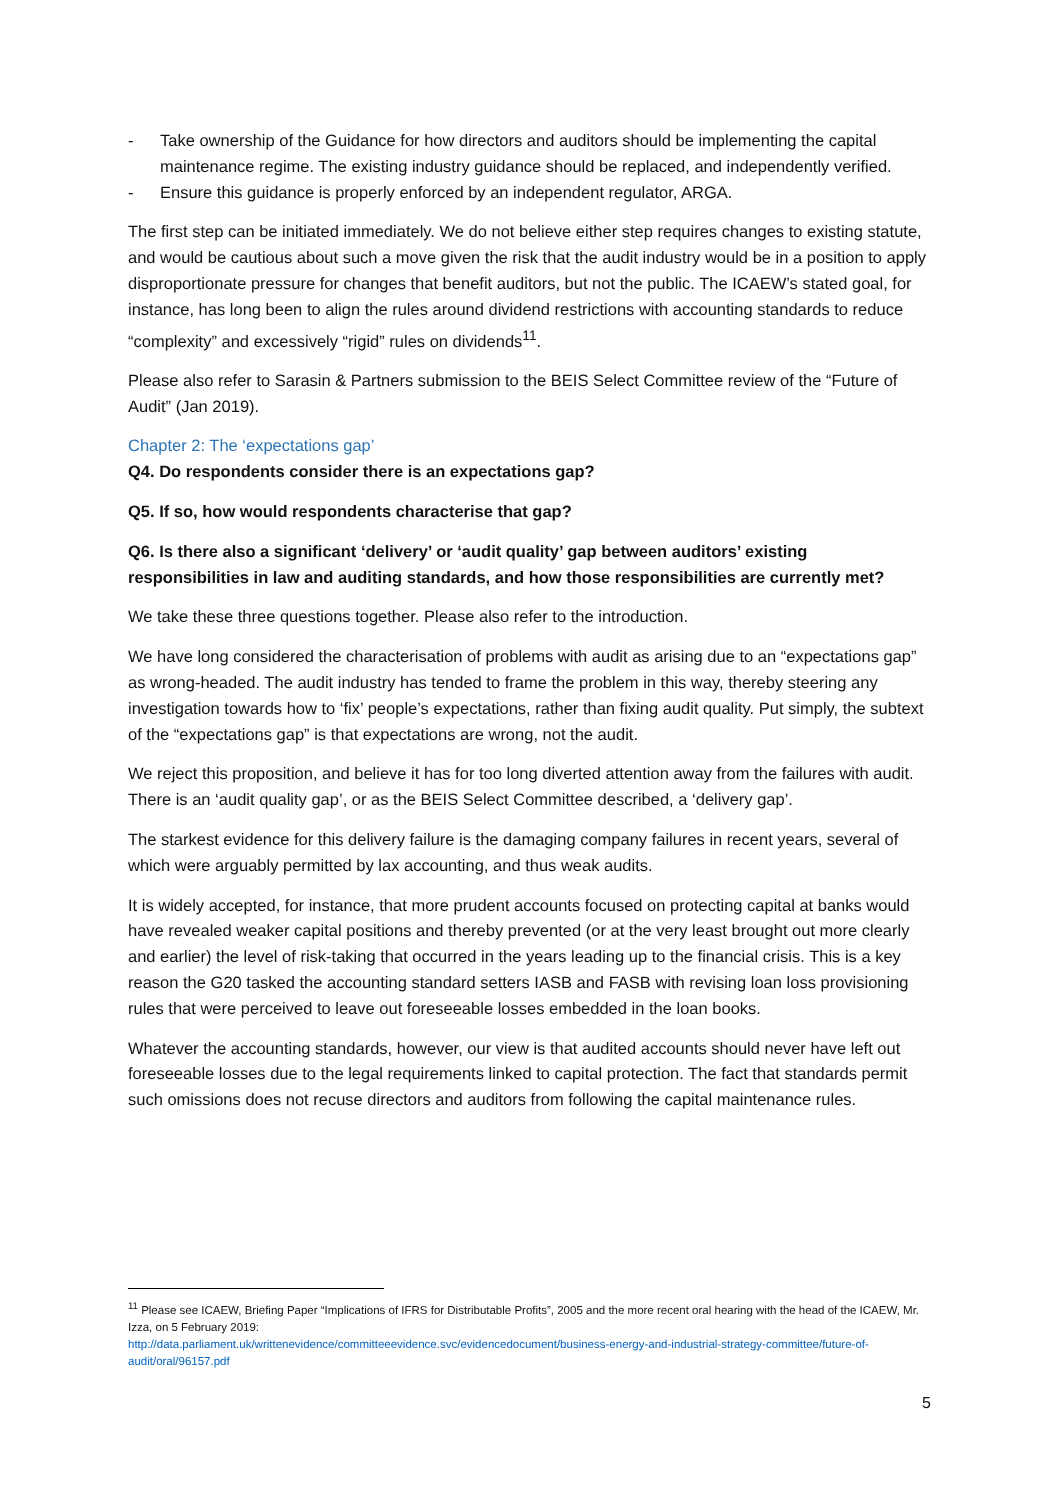- Take ownership of the Guidance for how directors and auditors should be implementing the capital maintenance regime. The existing industry guidance should be replaced, and independently verified.
- Ensure this guidance is properly enforced by an independent regulator, ARGA.
The first step can be initiated immediately. We do not believe either step requires changes to existing statute, and would be cautious about such a move given the risk that the audit industry would be in a position to apply disproportionate pressure for changes that benefit auditors, but not the public. The ICAEW’s stated goal, for instance, has long been to align the rules around dividend restrictions with accounting standards to reduce “complexity” and excessively “rigid” rules on dividends<sup>11</sup>.
Please also refer to Sarasin & Partners submission to the BEIS Select Committee review of the “Future of Audit” (Jan 2019).
Chapter 2: The ‘expectations gap’
Q4. Do respondents consider there is an expectations gap?
Q5. If so, how would respondents characterise that gap?
Q6. Is there also a significant ‘delivery’ or ‘audit quality’ gap between auditors’ existing responsibilities in law and auditing standards, and how those responsibilities are currently met?
We take these three questions together. Please also refer to the introduction.
We have long considered the characterisation of problems with audit as arising due to an “expectations gap” as wrong-headed. The audit industry has tended to frame the problem in this way, thereby steering any investigation towards how to ‘fix’ people’s expectations, rather than fixing audit quality. Put simply, the subtext of the “expectations gap” is that expectations are wrong, not the audit.
We reject this proposition, and believe it has for too long diverted attention away from the failures with audit. There is an ‘audit quality gap’, or as the BEIS Select Committee described, a ‘delivery gap’.
The starkest evidence for this delivery failure is the damaging company failures in recent years, several of which were arguably permitted by lax accounting, and thus weak audits.
It is widely accepted, for instance, that more prudent accounts focused on protecting capital at banks would have revealed weaker capital positions and thereby prevented (or at the very least brought out more clearly and earlier) the level of risk-taking that occurred in the years leading up to the financial crisis. This is a key reason the G20 tasked the accounting standard setters IASB and FASB with revising loan loss provisioning rules that were perceived to leave out foreseeable losses embedded in the loan books.
Whatever the accounting standards, however, our view is that audited accounts should never have left out foreseeable losses due to the legal requirements linked to capital protection. The fact that standards permit such omissions does not recuse directors and auditors from following the capital maintenance rules.
<sup>11</sup> Please see ICAEW, Briefing Paper “Implications of IFRS for Distributable Profits”, 2005 and the more recent oral hearing with the head of the ICAEW, Mr. Izza, on 5 February 2019:
http://data.parliament.uk/writtenevidence/committeeevidence.svc/evidencedocument/business-energy-and-industrial-strategy-committee/future-of-audit/oral/96157.pdf
5